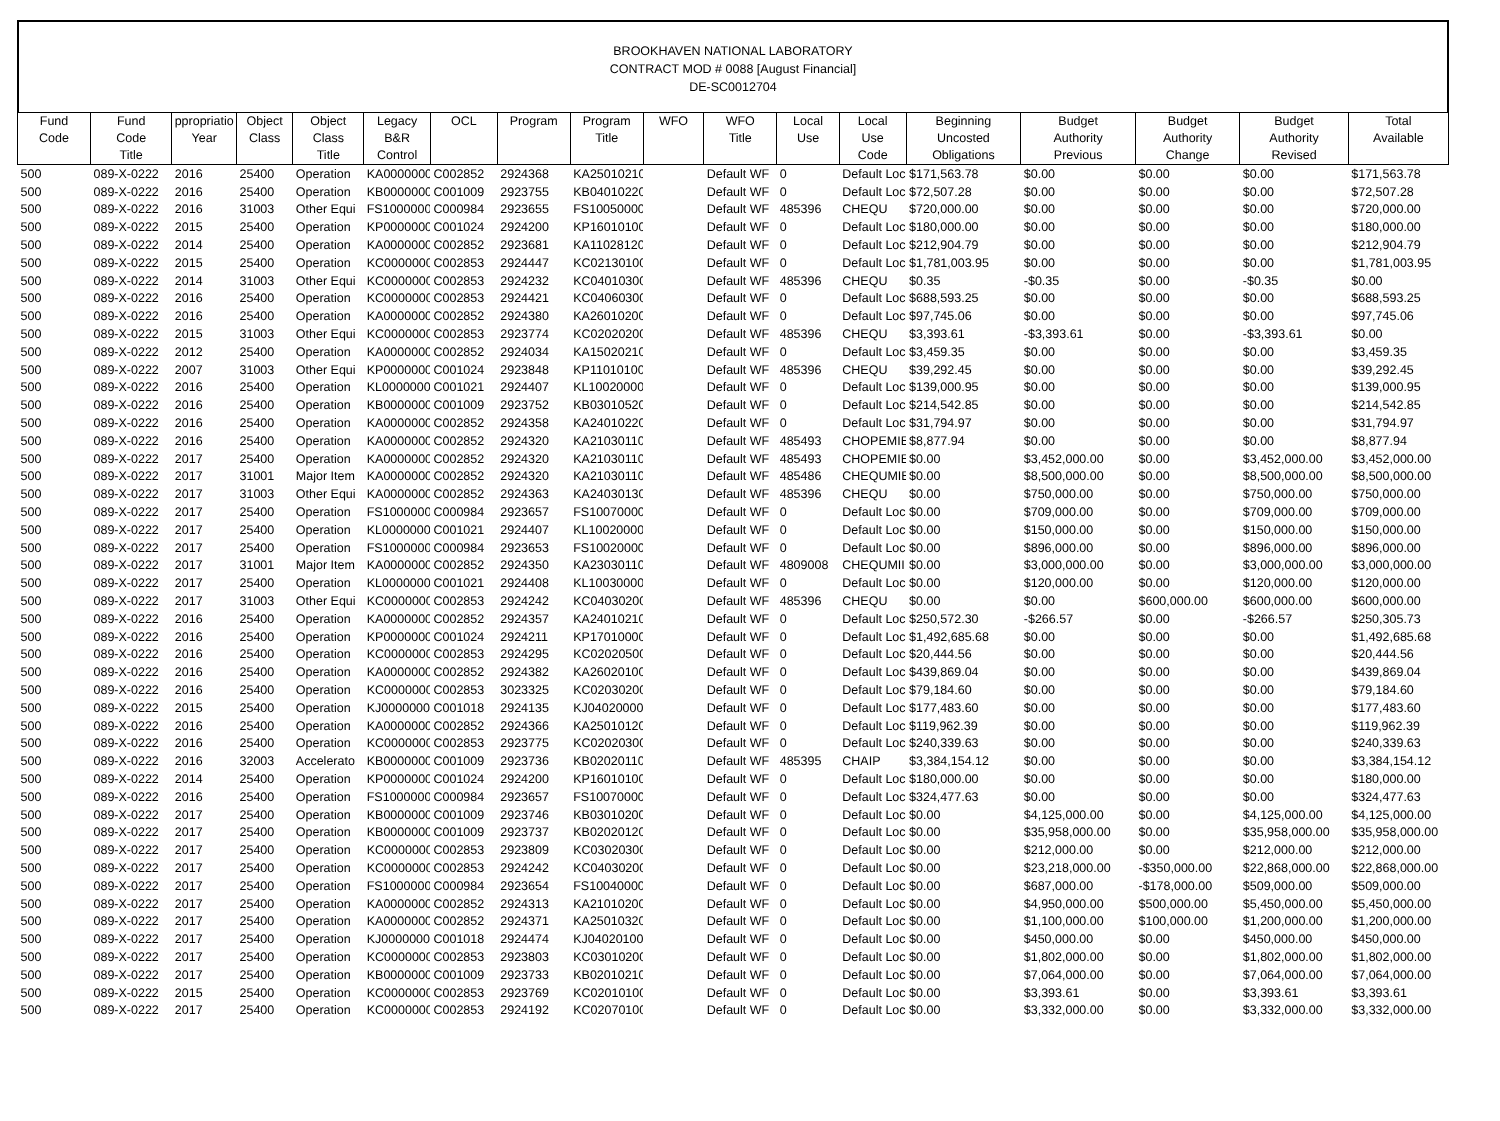BROOKHAVEN NATIONAL LABORATORY
CONTRACT MOD # 0088 [August Financial]
DE-SC0012704
| Fund Code | Fund Code Title | ppropriatio Year | Object Class | Object Class Title | Legacy B&R Control | OCL | Program | Program Title | WFO | WFO Title | Local Use | Local Use Code | Beginning Uncosted Obligations | Budget Authority Previous | Budget Authority Change | Budget Authority Revised | Total Available |
| --- | --- | --- | --- | --- | --- | --- | --- | --- | --- | --- | --- | --- | --- | --- | --- | --- | --- |
| 500 | 089-X-0222 | 2016 | 25400 | Operation | KA0000000 | C002852 | 2924368 | KA25010210 | | Default WF | 0 | Default Loc | $171,563.78 | $0.00 | $0.00 | $0.00 | $171,563.78 |
| 500 | 089-X-0222 | 2016 | 25400 | Operation | KB0000000 | C001009 | 2923755 | KB04010220 | | Default WF | 0 | Default Loc | $72,507.28 | $0.00 | $0.00 | $0.00 | $72,507.28 |
| 500 | 089-X-0222 | 2016 | 31003 | Other Equi | FS1000000 | C000984 | 2923655 | FS10050000 | | Default WF | 485396 | CHEQU | $720,000.00 | $0.00 | $0.00 | $0.00 | $720,000.00 |
| 500 | 089-X-0222 | 2015 | 25400 | Operation | KP0000000 | C001024 | 2924200 | KP16010100 | | Default WF | 0 | Default Loc | $180,000.00 | $0.00 | $0.00 | $0.00 | $180,000.00 |
| 500 | 089-X-0222 | 2014 | 25400 | Operation | KA0000000 | C002852 | 2923681 | KA11028120 | | Default WF | 0 | Default Loc | $212,904.79 | $0.00 | $0.00 | $0.00 | $212,904.79 |
| 500 | 089-X-0222 | 2015 | 25400 | Operation | KC0000000 | C002853 | 2924447 | KC02130100 | | Default WF | 0 | Default Loc | $1,781,003.95 | $0.00 | $0.00 | $0.00 | $1,781,003.95 |
| 500 | 089-X-0222 | 2014 | 31003 | Other Equi | KC0000000 | C002853 | 2924232 | KC04010300 | | Default WF | 485396 | CHEQU | $0.35 | -$0.35 | $0.00 | -$0.35 | $0.00 |
| 500 | 089-X-0222 | 2016 | 25400 | Operation | KC0000000 | C002853 | 2924421 | KC04060300 | | Default WF | 0 | Default Loc | $688,593.25 | $0.00 | $0.00 | $0.00 | $688,593.25 |
| 500 | 089-X-0222 | 2016 | 25400 | Operation | KA0000000 | C002852 | 2924380 | KA26010200 | | Default WF | 0 | Default Loc | $97,745.06 | $0.00 | $0.00 | $0.00 | $97,745.06 |
| 500 | 089-X-0222 | 2015 | 31003 | Other Equi | KC0000000 | C002853 | 2923774 | KC02020200 | | Default WF | 485396 | CHEQU | $3,393.61 | -$3,393.61 | $0.00 | -$3,393.61 | $0.00 |
| 500 | 089-X-0222 | 2012 | 25400 | Operation | KA0000000 | C002852 | 2924034 | KA15020210 | | Default WF | 0 | Default Loc | $3,459.35 | $0.00 | $0.00 | $0.00 | $3,459.35 |
| 500 | 089-X-0222 | 2007 | 31003 | Other Equi | KP0000000 | C001024 | 2923848 | KP11010100 | | Default WF | 485396 | CHEQU | $39,292.45 | $0.00 | $0.00 | $0.00 | $39,292.45 |
| 500 | 089-X-0222 | 2016 | 25400 | Operation | KL0000000 | C001021 | 2924407 | KL10020000 | | Default WF | 0 | Default Loc | $139,000.95 | $0.00 | $0.00 | $0.00 | $139,000.95 |
| 500 | 089-X-0222 | 2016 | 25400 | Operation | KB0000000 | C001009 | 2923752 | KB03010520 | | Default WF | 0 | Default Loc | $214,542.85 | $0.00 | $0.00 | $0.00 | $214,542.85 |
| 500 | 089-X-0222 | 2016 | 25400 | Operation | KA0000000 | C002852 | 2924358 | KA24010220 | | Default WF | 0 | Default Loc | $31,794.97 | $0.00 | $0.00 | $0.00 | $31,794.97 |
| 500 | 089-X-0222 | 2016 | 25400 | Operation | KA0000000 | C002852 | 2924320 | KA21030110 | | Default WF | 485493 | CHOPEMIE | $8,877.94 | $0.00 | $0.00 | $0.00 | $8,877.94 |
| 500 | 089-X-0222 | 2017 | 25400 | Operation | KA0000000 | C002852 | 2924320 | KA21030110 | | Default WF | 485493 | CHOPEMIE | $0.00 | $3,452,000.00 | $0.00 | $3,452,000.00 | $3,452,000.00 |
| 500 | 089-X-0222 | 2017 | 31001 | Major Item | KA0000000 | C002852 | 2924320 | KA21030110 | | Default WF | 485486 | CHEQUMIE | $0.00 | $8,500,000.00 | $0.00 | $8,500,000.00 | $8,500,000.00 |
| 500 | 089-X-0222 | 2017 | 31003 | Other Equi | KA0000000 | C002852 | 2924363 | KA24030130 | | Default WF | 485396 | CHEQU | $0.00 | $750,000.00 | $0.00 | $750,000.00 | $750,000.00 |
| 500 | 089-X-0222 | 2017 | 25400 | Operation | FS1000000 | C000984 | 2923657 | FS10070000 | | Default WF | 0 | Default Loc | $0.00 | $709,000.00 | $0.00 | $709,000.00 | $709,000.00 |
| 500 | 089-X-0222 | 2017 | 25400 | Operation | KL0000000 | C001021 | 2924407 | KL10020000 | | Default WF | 0 | Default Loc | $0.00 | $150,000.00 | $0.00 | $150,000.00 | $150,000.00 |
| 500 | 089-X-0222 | 2017 | 25400 | Operation | FS1000000 | C000984 | 2923653 | FS10020000 | | Default WF | 0 | Default Loc | $0.00 | $896,000.00 | $0.00 | $896,000.00 | $896,000.00 |
| 500 | 089-X-0222 | 2017 | 31001 | Major Item | KA0000000 | C002852 | 2924350 | KA23030110 | | Default WF | 4809008 | CHEQUMII | $0.00 | $3,000,000.00 | $0.00 | $3,000,000.00 | $3,000,000.00 |
| 500 | 089-X-0222 | 2017 | 25400 | Operation | KL0000000 | C001021 | 2924408 | KL10030000 | | Default WF | 0 | Default Loc | $0.00 | $120,000.00 | $0.00 | $120,000.00 | $120,000.00 |
| 500 | 089-X-0222 | 2017 | 31003 | Other Equi | KC0000000 | C002853 | 2924242 | KC04030200 | | Default WF | 485396 | CHEQU | $0.00 | $0.00 | $600,000.00 | $600,000.00 | $600,000.00 |
| 500 | 089-X-0222 | 2016 | 25400 | Operation | KA0000000 | C002852 | 2924357 | KA24010210 | | Default WF | 0 | Default Loc | $250,572.30 | -$266.57 | $0.00 | -$266.57 | $250,305.73 |
| 500 | 089-X-0222 | 2016 | 25400 | Operation | KP0000000 | C001024 | 2924211 | KP17010000 | | Default WF | 0 | Default Loc | $1,492,685.68 | $0.00 | $0.00 | $0.00 | $1,492,685.68 |
| 500 | 089-X-0222 | 2016 | 25400 | Operation | KC0000000 | C002853 | 2924295 | KC02020500 | | Default WF | 0 | Default Loc | $20,444.56 | $0.00 | $0.00 | $0.00 | $20,444.56 |
| 500 | 089-X-0222 | 2016 | 25400 | Operation | KA0000000 | C002852 | 2924382 | KA26020100 | | Default WF | 0 | Default Loc | $439,869.04 | $0.00 | $0.00 | $0.00 | $439,869.04 |
| 500 | 089-X-0222 | 2016 | 25400 | Operation | KC0000000 | C002853 | 3023325 | KC02030200 | | Default WF | 0 | Default Loc | $79,184.60 | $0.00 | $0.00 | $0.00 | $79,184.60 |
| 500 | 089-X-0222 | 2015 | 25400 | Operation | KJ0000000 | C001018 | 2924135 | KJ04020000 | | Default WF | 0 | Default Loc | $177,483.60 | $0.00 | $0.00 | $0.00 | $177,483.60 |
| 500 | 089-X-0222 | 2016 | 25400 | Operation | KA0000000 | C002852 | 2924366 | KA25010120 | | Default WF | 0 | Default Loc | $119,962.39 | $0.00 | $0.00 | $0.00 | $119,962.39 |
| 500 | 089-X-0222 | 2016 | 25400 | Operation | KC0000000 | C002853 | 2923775 | KC02020300 | | Default WF | 0 | Default Loc | $240,339.63 | $0.00 | $0.00 | $0.00 | $240,339.63 |
| 500 | 089-X-0222 | 2016 | 32003 | Accelerato | KB0000000 | C001009 | 2923736 | KB02020110 | | Default WF | 485395 | CHAIP | $3,384,154.12 | $0.00 | $0.00 | $0.00 | $3,384,154.12 |
| 500 | 089-X-0222 | 2014 | 25400 | Operation | KP0000000 | C001024 | 2924200 | KP16010100 | | Default WF | 0 | Default Loc | $180,000.00 | $0.00 | $0.00 | $0.00 | $180,000.00 |
| 500 | 089-X-0222 | 2016 | 25400 | Operation | FS1000000 | C000984 | 2923657 | FS10070000 | | Default WF | 0 | Default Loc | $324,477.63 | $0.00 | $0.00 | $0.00 | $324,477.63 |
| 500 | 089-X-0222 | 2017 | 25400 | Operation | KB0000000 | C001009 | 2923746 | KB03010200 | | Default WF | 0 | Default Loc | $0.00 | $4,125,000.00 | $0.00 | $4,125,000.00 | $4,125,000.00 |
| 500 | 089-X-0222 | 2017 | 25400 | Operation | KB0000000 | C001009 | 2923737 | KB02020120 | | Default WF | 0 | Default Loc | $0.00 | $35,958,000.00 | $0.00 | $35,958,000.00 | $35,958,000.00 |
| 500 | 089-X-0222 | 2017 | 25400 | Operation | KC0000000 | C002853 | 2923809 | KC03020300 | | Default WF | 0 | Default Loc | $0.00 | $212,000.00 | $0.00 | $212,000.00 | $212,000.00 |
| 500 | 089-X-0222 | 2017 | 25400 | Operation | KC0000000 | C002853 | 2924242 | KC04030200 | | Default WF | 0 | Default Loc | $0.00 | $23,218,000.00 | -$350,000.00 | $22,868,000.00 | $22,868,000.00 |
| 500 | 089-X-0222 | 2017 | 25400 | Operation | FS1000000 | C000984 | 2923654 | FS10040000 | | Default WF | 0 | Default Loc | $0.00 | $687,000.00 | -$178,000.00 | $509,000.00 | $509,000.00 |
| 500 | 089-X-0222 | 2017 | 25400 | Operation | KA0000000 | C002852 | 2924313 | KA21010200 | | Default WF | 0 | Default Loc | $0.00 | $4,950,000.00 | $500,000.00 | $5,450,000.00 | $5,450,000.00 |
| 500 | 089-X-0222 | 2017 | 25400 | Operation | KA0000000 | C002852 | 2924371 | KA25010320 | | Default WF | 0 | Default Loc | $0.00 | $1,100,000.00 | $100,000.00 | $1,200,000.00 | $1,200,000.00 |
| 500 | 089-X-0222 | 2017 | 25400 | Operation | KJ0000000 | C001018 | 2924474 | KJ04020100 | | Default WF | 0 | Default Loc | $0.00 | $450,000.00 | $0.00 | $450,000.00 | $450,000.00 |
| 500 | 089-X-0222 | 2017 | 25400 | Operation | KC0000000 | C002853 | 2923803 | KC03010200 | | Default WF | 0 | Default Loc | $0.00 | $1,802,000.00 | $0.00 | $1,802,000.00 | $1,802,000.00 |
| 500 | 089-X-0222 | 2017 | 25400 | Operation | KB0000000 | C001009 | 2923733 | KB02010210 | | Default WF | 0 | Default Loc | $0.00 | $7,064,000.00 | $0.00 | $7,064,000.00 | $7,064,000.00 |
| 500 | 089-X-0222 | 2015 | 25400 | Operation | KC0000000 | C002853 | 2923769 | KC02010100 | | Default WF | 0 | Default Loc | $0.00 | $3,393.61 | $0.00 | $3,393.61 | $3,393.61 |
| 500 | 089-X-0222 | 2017 | 25400 | Operation | KC0000000 | C002853 | 2924192 | KC02070100 | | Default WF | 0 | Default Loc | $0.00 | $3,332,000.00 | $0.00 | $3,332,000.00 | $3,332,000.00 |